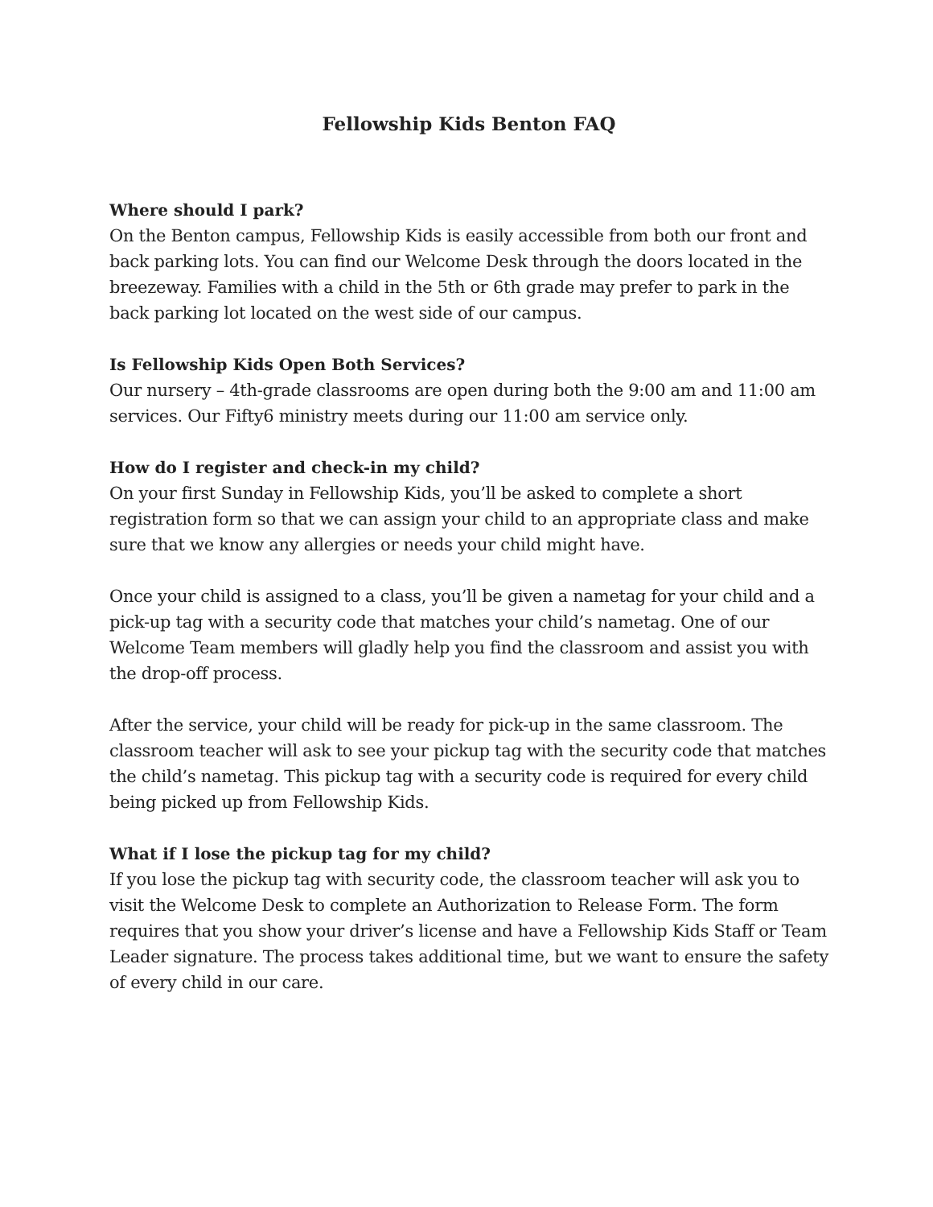Fellowship Kids Benton FAQ
Where should I park?
On the Benton campus, Fellowship Kids is easily accessible from both our front and back parking lots. You can find our Welcome Desk through the doors located in the breezeway. Families with a child in the 5th or 6th grade may prefer to park in the back parking lot located on the west side of our campus.
Is Fellowship Kids Open Both Services?
Our nursery – 4th-grade classrooms are open during both the 9:00 am and 11:00 am services. Our Fifty6 ministry meets during our 11:00 am service only.
How do I register and check-in my child?
On your first Sunday in Fellowship Kids, you’ll be asked to complete a short registration form so that we can assign your child to an appropriate class and make sure that we know any allergies or needs your child might have.
Once your child is assigned to a class, you’ll be given a nametag for your child and a pick-up tag with a security code that matches your child’s nametag. One of our Welcome Team members will gladly help you find the classroom and assist you with the drop-off process.
After the service, your child will be ready for pick-up in the same classroom. The classroom teacher will ask to see your pickup tag with the security code that matches the child’s nametag. This pickup tag with a security code is required for every child being picked up from Fellowship Kids.
What if I lose the pickup tag for my child?
If you lose the pickup tag with security code, the classroom teacher will ask you to visit the Welcome Desk to complete an Authorization to Release Form. The form requires that you show your driver’s license and have a Fellowship Kids Staff or Team Leader signature. The process takes additional time, but we want to ensure the safety of every child in our care.